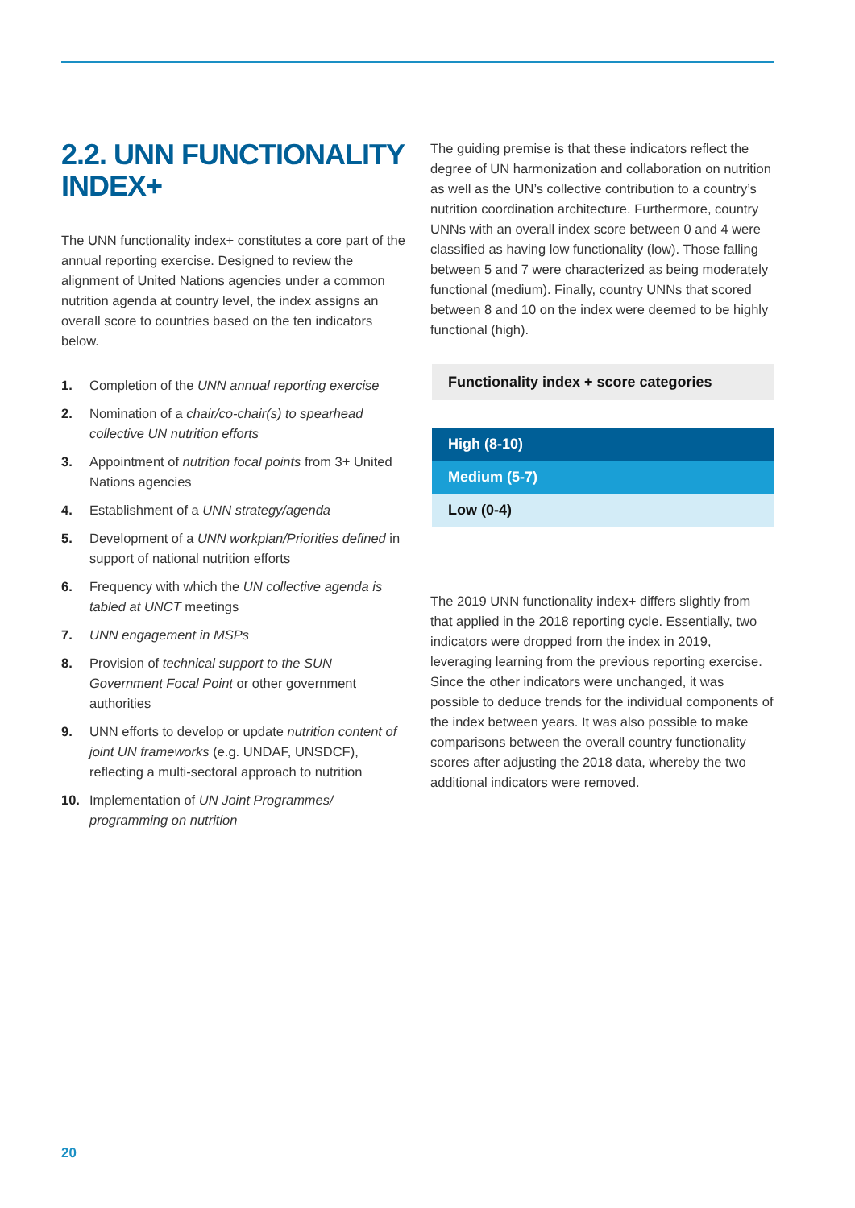2.2. UNN FUNCTIONALITY INDEX+
The UNN functionality index+ constitutes a core part of the annual reporting exercise. Designed to review the alignment of United Nations agencies under a common nutrition agenda at country level, the index assigns an overall score to countries based on the ten indicators below.
1. Completion of the UNN annual reporting exercise
2. Nomination of a chair/co-chair(s) to spearhead collective UN nutrition efforts
3. Appointment of nutrition focal points from 3+ United Nations agencies
4. Establishment of a UNN strategy/agenda
5. Development of a UNN workplan/Priorities defined in support of national nutrition efforts
6. Frequency with which the UN collective agenda is tabled at UNCT meetings
7. UNN engagement in MSPs
8. Provision of technical support to the SUN Government Focal Point or other government authorities
9. UNN efforts to develop or update nutrition content of joint UN frameworks (e.g. UNDAF, UNSDCF), reflecting a multi-sectoral approach to nutrition
10. Implementation of UN Joint Programmes/ programming on nutrition
The guiding premise is that these indicators reflect the degree of UN harmonization and collaboration on nutrition as well as the UN’s collective contribution to a country’s nutrition coordination architecture. Furthermore, country UNNs with an overall index score between 0 and 4 were classified as having low functionality (low). Those falling between 5 and 7 were characterized as being moderately functional (medium). Finally, country UNNs that scored between 8 and 10 on the index were deemed to be highly functional (high).
Functionality index + score categories
| High (8-10) |
| Medium (5-7) |
| Low (0-4) |
The 2019 UNN functionality index+ differs slightly from that applied in the 2018 reporting cycle. Essentially, two indicators were dropped from the index in 2019, leveraging learning from the previous reporting exercise. Since the other indicators were unchanged, it was possible to deduce trends for the individual components of the index between years. It was also possible to make comparisons between the overall country functionality scores after adjusting the 2018 data, whereby the two additional indicators were removed.
20